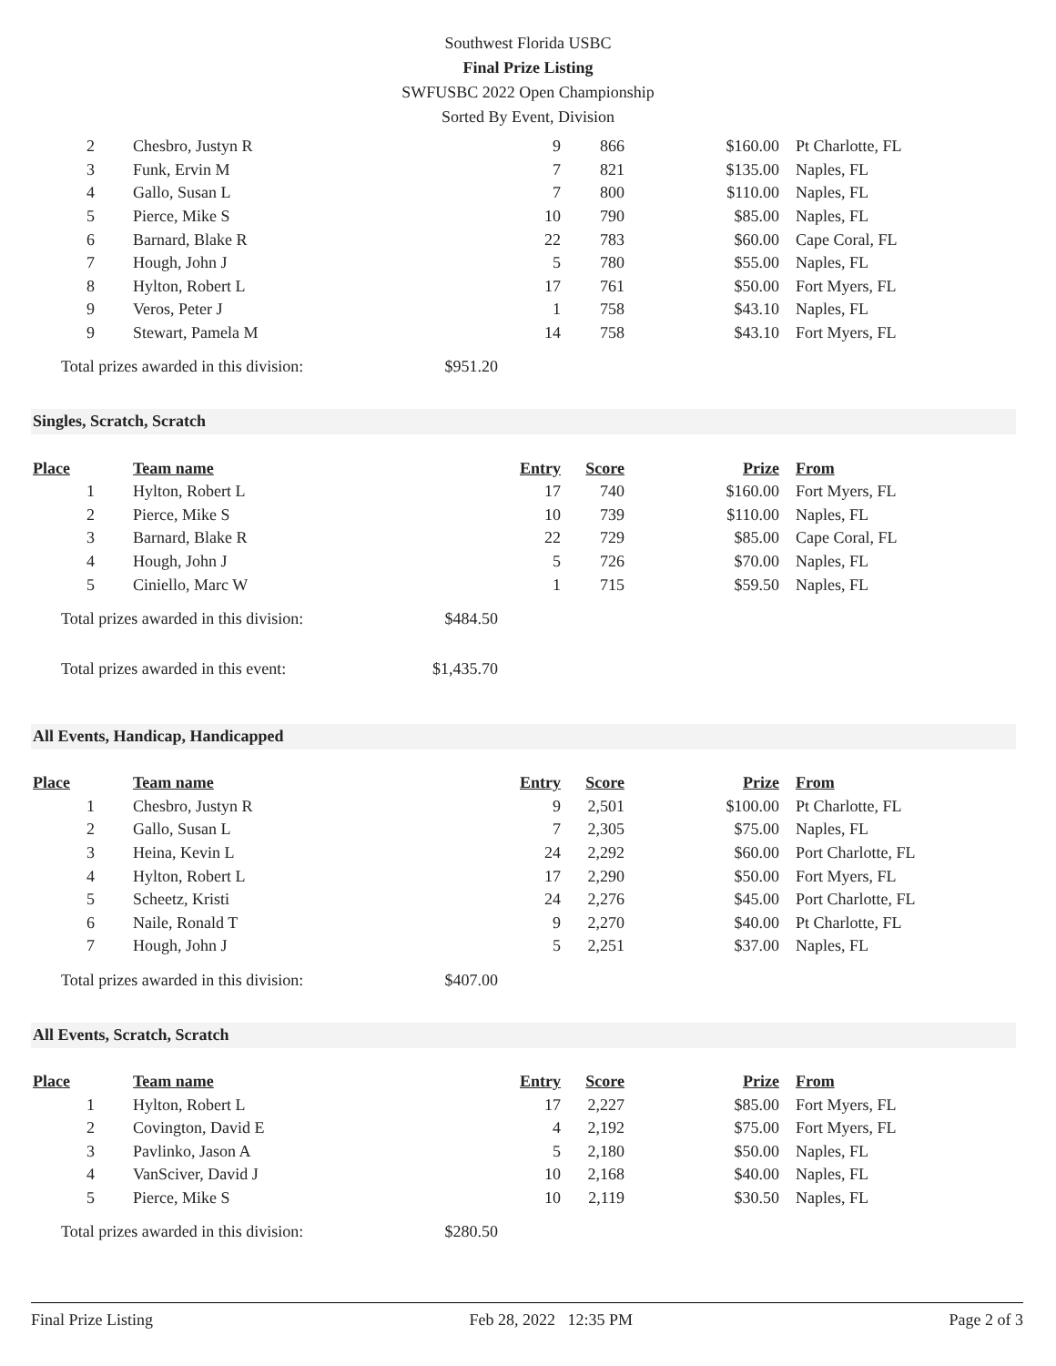Southwest Florida USBC
Final Prize Listing
SWFUSBC 2022 Open Championship
Sorted By Event, Division
| 2 | Chesbro, Justyn R | 9 | 866 | $160.00 | Pt Charlotte, FL |
| 3 | Funk, Ervin M | 7 | 821 | $135.00 | Naples, FL |
| 4 | Gallo, Susan L | 7 | 800 | $110.00 | Naples, FL |
| 5 | Pierce, Mike S | 10 | 790 | $85.00 | Naples, FL |
| 6 | Barnard, Blake R | 22 | 783 | $60.00 | Cape Coral, FL |
| 7 | Hough, John J | 5 | 780 | $55.00 | Naples, FL |
| 8 | Hylton, Robert L | 17 | 761 | $50.00 | Fort Myers, FL |
| 9 | Veros, Peter J | 1 | 758 | $43.10 | Naples, FL |
| 9 | Stewart, Pamela M | 14 | 758 | $43.10 | Fort Myers, FL |
Total prizes awarded in this division: $951.20
Singles, Scratch, Scratch
| Place | Team name | Entry | Score | Prize | From |
| --- | --- | --- | --- | --- | --- |
| 1 | Hylton, Robert L | 17 | 740 | $160.00 | Fort Myers, FL |
| 2 | Pierce, Mike S | 10 | 739 | $110.00 | Naples, FL |
| 3 | Barnard, Blake R | 22 | 729 | $85.00 | Cape Coral, FL |
| 4 | Hough, John J | 5 | 726 | $70.00 | Naples, FL |
| 5 | Ciniello, Marc W | 1 | 715 | $59.50 | Naples, FL |
Total prizes awarded in this division: $484.50
Total prizes awarded in this event: $1,435.70
All Events, Handicap, Handicapped
| Place | Team name | Entry | Score | Prize | From |
| --- | --- | --- | --- | --- | --- |
| 1 | Chesbro, Justyn R | 9 | 2,501 | $100.00 | Pt Charlotte, FL |
| 2 | Gallo, Susan L | 7 | 2,305 | $75.00 | Naples, FL |
| 3 | Heina, Kevin L | 24 | 2,292 | $60.00 | Port Charlotte, FL |
| 4 | Hylton, Robert L | 17 | 2,290 | $50.00 | Fort Myers, FL |
| 5 | Scheetz, Kristi | 24 | 2,276 | $45.00 | Port Charlotte, FL |
| 6 | Naile, Ronald T | 9 | 2,270 | $40.00 | Pt Charlotte, FL |
| 7 | Hough, John J | 5 | 2,251 | $37.00 | Naples, FL |
Total prizes awarded in this division: $407.00
All Events, Scratch, Scratch
| Place | Team name | Entry | Score | Prize | From |
| --- | --- | --- | --- | --- | --- |
| 1 | Hylton, Robert L | 17 | 2,227 | $85.00 | Fort Myers, FL |
| 2 | Covington, David E | 4 | 2,192 | $75.00 | Fort Myers, FL |
| 3 | Pavlinko, Jason A | 5 | 2,180 | $50.00 | Naples, FL |
| 4 | VanSciver, David J | 10 | 2,168 | $40.00 | Naples, FL |
| 5 | Pierce, Mike S | 10 | 2,119 | $30.50 | Naples, FL |
Total prizes awarded in this division: $280.50
Final Prize Listing Feb 28, 2022 12:35 PM Page 2 of 3